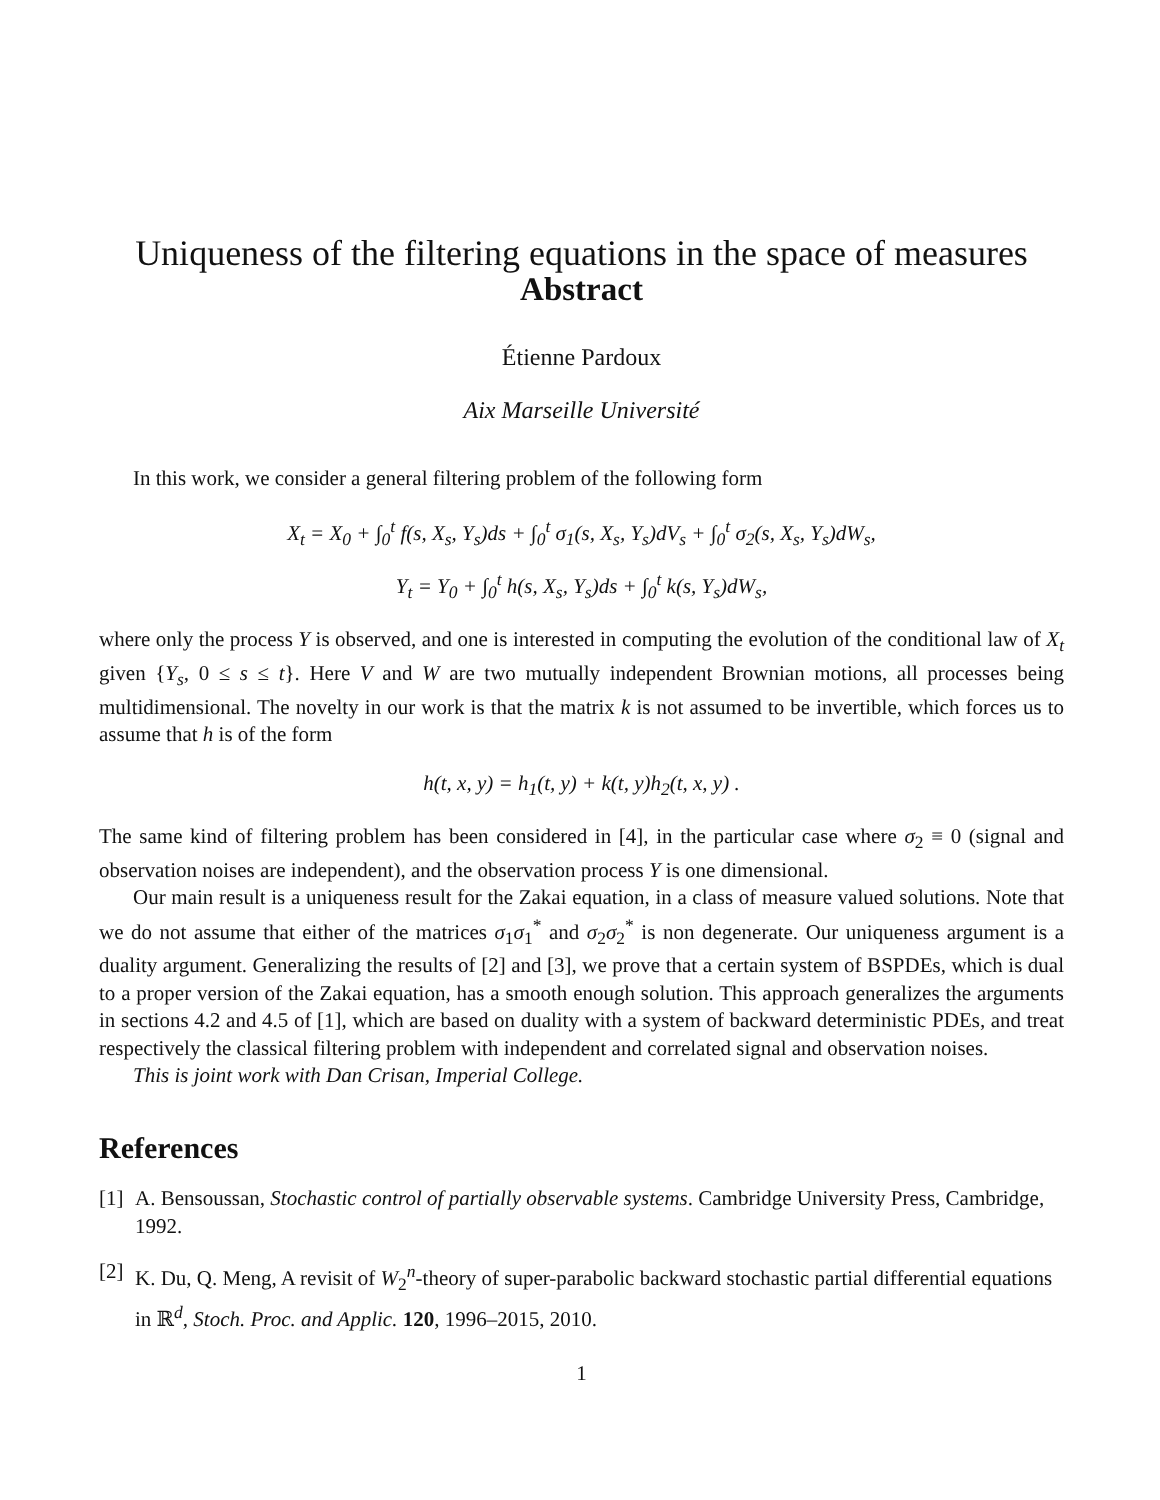Uniqueness of the filtering equations in the space of measures
Abstract
Étienne Pardoux
Aix Marseille Université
In this work, we consider a general filtering problem of the following form
X<sub>t</sub> = X<sub>0</sub> + ∫<sub>0</sub><sup>t</sup> f(s, X<sub>s</sub>, Y<sub>s</sub>)ds + ∫<sub>0</sub><sup>t</sup> σ<sub>1</sub>(s, X<sub>s</sub>, Y<sub>s</sub>)dV<sub>s</sub> + ∫<sub>0</sub><sup>t</sup> σ<sub>2</sub>(s, X<sub>s</sub>, Y<sub>s</sub>)dW<sub>s</sub>,
Y<sub>t</sub> = Y<sub>0</sub> + ∫<sub>0</sub><sup>t</sup> h(s, X<sub>s</sub>, Y<sub>s</sub>)ds + ∫<sub>0</sub><sup>t</sup> k(s, Y<sub>s</sub>)dW<sub>s</sub>,
where only the process Y is observed, and one is interested in computing the evolution of the conditional law of X<sub>t</sub> given {Y<sub>s</sub>, 0 ≤ s ≤ t}. Here V and W are two mutually independent Brownian motions, all processes being multidimensional. The novelty in our work is that the matrix k is not assumed to be invertible, which forces us to assume that h is of the form
h(t, x, y) = h<sub>1</sub>(t, y) + k(t, y)h<sub>2</sub>(t, x, y) .
The same kind of filtering problem has been considered in [4], in the particular case where σ<sub>2</sub> ≡ 0 (signal and observation noises are independent), and the observation process Y is one dimensional.
Our main result is a uniqueness result for the Zakai equation, in a class of measure valued solutions. Note that we do not assume that either of the matrices σ<sub>1</sub>σ<sub>1</sub><sup>*</sup> and σ<sub>2</sub>σ<sub>2</sub><sup>*</sup> is non degenerate. Our uniqueness argument is a duality argument. Generalizing the results of [2] and [3], we prove that a certain system of BSPDEs, which is dual to a proper version of the Zakai equation, has a smooth enough solution. This approach generalizes the arguments in sections 4.2 and 4.5 of [1], which are based on duality with a system of backward deterministic PDEs, and treat respectively the classical filtering problem with independent and correlated signal and observation noises.
This is joint work with Dan Crisan, Imperial College.
References
[1]
A. Bensoussan, Stochastic control of partially observable systems. Cambridge University Press, Cambridge, 1992.
[2]
K. Du, Q. Meng, A revisit of W<sub>2</sub><sup>n</sup>-theory of super-parabolic backward stochastic partial differential equations in ℝ<sup>d</sup>, Stoch. Proc. and Applic. 120, 1996–2015, 2010.
1